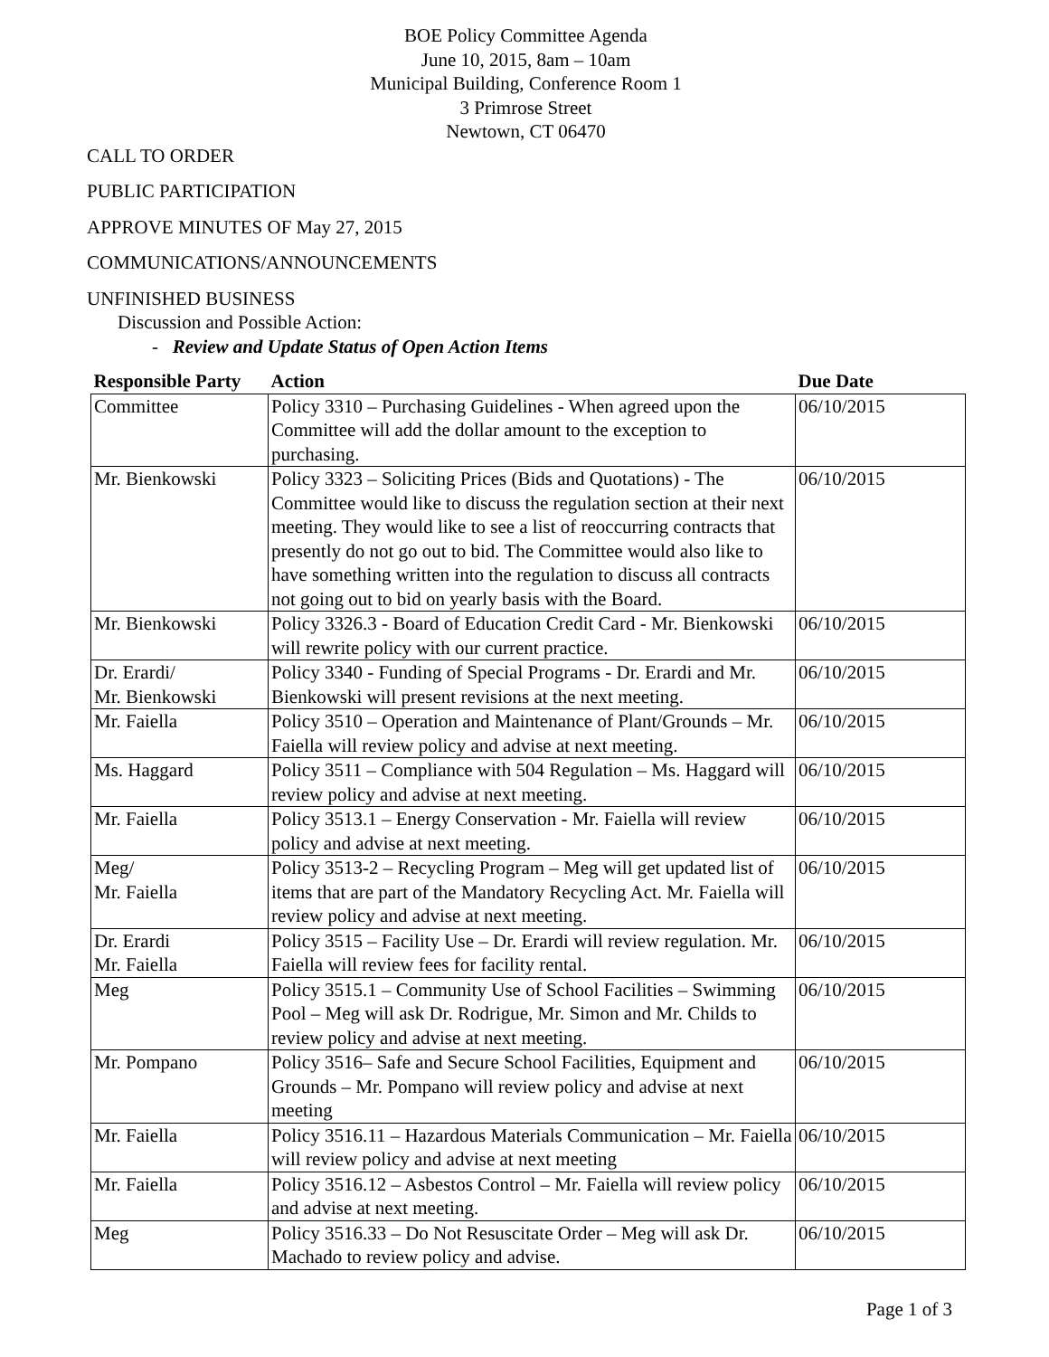BOE Policy Committee Agenda
June 10, 2015, 8am – 10am
Municipal Building, Conference Room 1
3 Primrose Street
Newtown, CT 06470
CALL TO ORDER
PUBLIC PARTICIPATION
APPROVE MINUTES OF May 27, 2015
COMMUNICATIONS/ANNOUNCEMENTS
UNFINISHED BUSINESS
Discussion and Possible Action:
- Review and Update Status of Open Action Items
| Responsible Party | Action | Due Date |
| --- | --- | --- |
| Committee | Policy 3310 – Purchasing Guidelines - When agreed upon the Committee will add the dollar amount to the exception to purchasing. | 06/10/2015 |
| Mr. Bienkowski | Policy 3323 – Soliciting Prices (Bids and Quotations) - The Committee would like to discuss the regulation section at their next meeting. They would like to see a list of reoccurring contracts that presently do not go out to bid. The Committee would also like to have something written into the regulation to discuss all contracts not going out to bid on yearly basis with the Board. | 06/10/2015 |
| Mr. Bienkowski | Policy 3326.3 - Board of Education Credit Card - Mr. Bienkowski will rewrite policy with our current practice. | 06/10/2015 |
| Dr. Erardi/ Mr. Bienkowski | Policy 3340 - Funding of Special Programs - Dr. Erardi and Mr. Bienkowski will present revisions at the next meeting. | 06/10/2015 |
| Mr. Faiella | Policy 3510 – Operation and Maintenance of Plant/Grounds – Mr. Faiella will review policy and advise at next meeting. | 06/10/2015 |
| Ms. Haggard | Policy 3511 – Compliance with 504 Regulation – Ms. Haggard will review policy and advise at next meeting. | 06/10/2015 |
| Mr. Faiella | Policy 3513.1 – Energy Conservation - Mr. Faiella will review policy and advise at next meeting. | 06/10/2015 |
| Meg/ Mr. Faiella | Policy 3513-2 – Recycling Program – Meg will get updated list of items that are part of the Mandatory Recycling Act. Mr. Faiella will review policy and advise at next meeting. | 06/10/2015 |
| Dr. Erardi Mr. Faiella | Policy 3515 – Facility Use – Dr. Erardi will review regulation. Mr. Faiella will review fees for facility rental. | 06/10/2015 |
| Meg | Policy 3515.1 – Community Use of School Facilities – Swimming Pool – Meg will ask Dr. Rodrigue, Mr. Simon and Mr. Childs to review policy and advise at next meeting. | 06/10/2015 |
| Mr. Pompano | Policy 3516– Safe and Secure School Facilities, Equipment and Grounds – Mr. Pompano will review policy and advise at next meeting | 06/10/2015 |
| Mr. Faiella | Policy 3516.11 – Hazardous Materials Communication – Mr. Faiella will review policy and advise at next meeting | 06/10/2015 |
| Mr. Faiella | Policy 3516.12 – Asbestos Control – Mr. Faiella will review policy and advise at next meeting. | 06/10/2015 |
| Meg | Policy 3516.33 – Do Not Resuscitate Order – Meg will ask Dr. Machado to review policy and advise. | 06/10/2015 |
Page 1 of 3